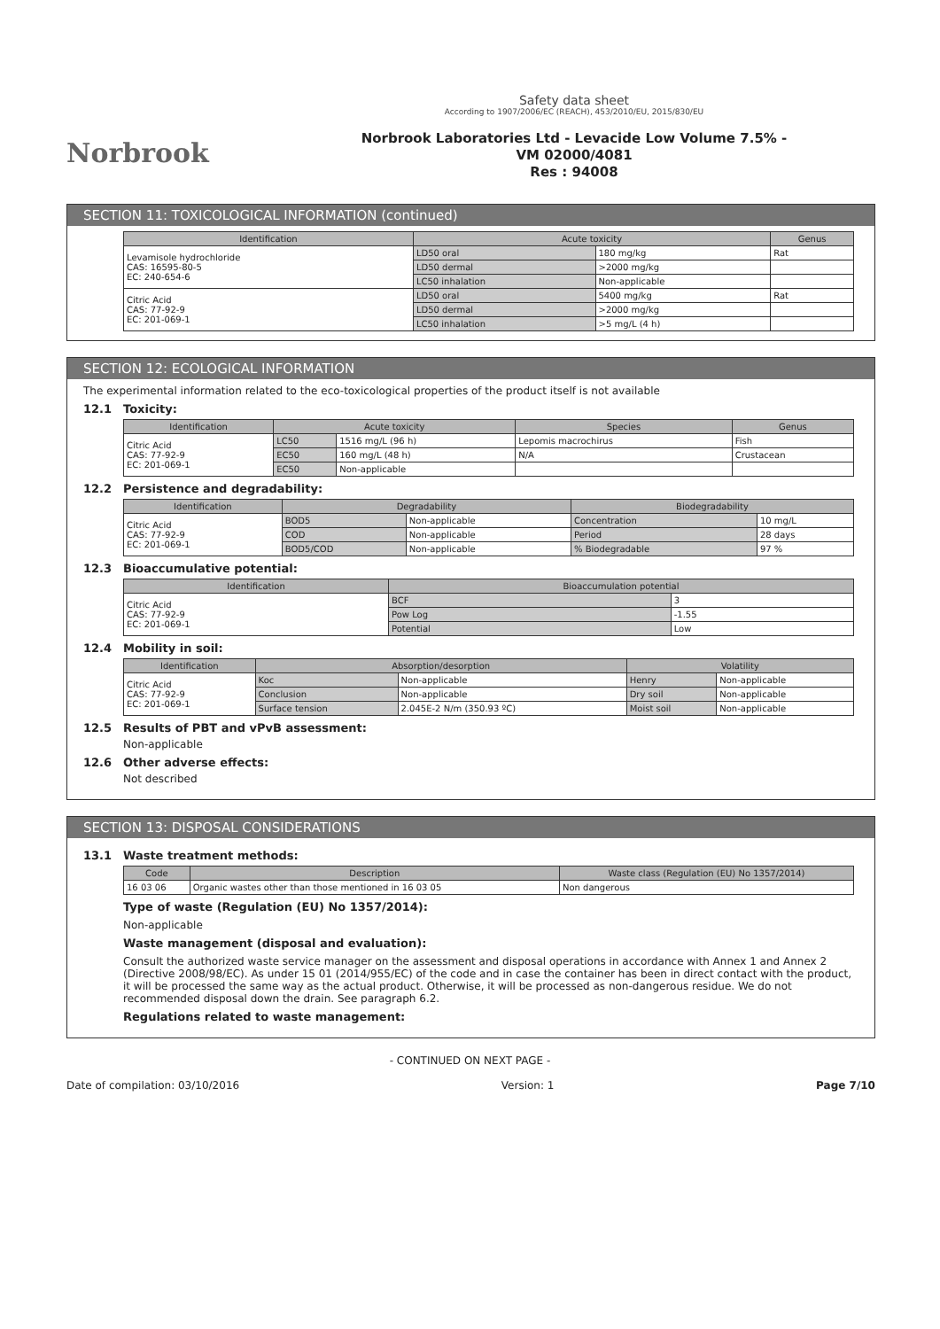Norbrook
Safety data sheet
According to 1907/2006/EC (REACH), 453/2010/EU, 2015/830/EU
Norbrook Laboratories Ltd - Levacide Low Volume 7.5% -
VM 02000/4081
Res : 94008
SECTION 11: TOXICOLOGICAL INFORMATION (continued)
| Identification | Acute toxicity | | Genus |
| --- | --- | --- | --- |
| Levamisole hydrochloride CAS: 16595-80-5 EC: 240-654-6 | LD50 oral | 180 mg/kg | Rat |
| | LD50 dermal | >2000 mg/kg | |
| | LC50 inhalation | Non-applicable | |
| Citric Acid CAS: 77-92-9 EC: 201-069-1 | LD50 oral | 5400 mg/kg | Rat |
| | LD50 dermal | >2000 mg/kg | |
| | LC50 inhalation | >5 mg/L (4 h) | |
SECTION 12: ECOLOGICAL INFORMATION
The experimental information related to the eco-toxicological properties of the product itself is not available
12.1 Toxicity:
| Identification | Acute toxicity | | Species | Genus |
| --- | --- | --- | --- | --- |
| Citric Acid CAS: 77-92-9 EC: 201-069-1 | LC50 | 1516 mg/L (96 h) | Lepomis macrochirus | Fish |
| | EC50 | 160 mg/L (48 h) | N/A | Crustacean |
| | EC50 | Non-applicable | | |
12.2 Persistence and degradability:
| Identification | Degradability | | Biodegradability | |
| --- | --- | --- | --- | --- |
| Citric Acid CAS: 77-92-9 EC: 201-069-1 | BOD5 | Non-applicable | Concentration | 10 mg/L |
| | COD | Non-applicable | Period | 28 days |
| | BOD5/COD | Non-applicable | % Biodegradable | 97 % |
12.3 Bioaccumulative potential:
| Identification | Bioaccumulation potential | |
| --- | --- | --- |
| Citric Acid CAS: 77-92-9 EC: 201-069-1 | BCF | 3 |
| | Pow Log | -1.55 |
| | Potential | Low |
12.4 Mobility in soil:
| Identification | Absorption/desorption | | Volatility | |
| --- | --- | --- | --- | --- |
| Citric Acid CAS: 77-92-9 EC: 201-069-1 | Koc | Non-applicable | Henry | Non-applicable |
| | Conclusion | Non-applicable | Dry soil | Non-applicable |
| | Surface tension | 2.045E-2 N/m (350.93 ºC) | Moist soil | Non-applicable |
12.5 Results of PBT and vPvB assessment:
Non-applicable
12.6 Other adverse effects:
Not described
SECTION 13: DISPOSAL CONSIDERATIONS
13.1 Waste treatment methods:
| Code | Description | Waste class (Regulation (EU) No 1357/2014) |
| --- | --- | --- |
| 16 03 06 | Organic wastes other than those mentioned in 16 03 05 | Non dangerous |
Type of waste (Regulation (EU) No 1357/2014):
Non-applicable
Waste management (disposal and evaluation):
Consult the authorized waste service manager on the assessment and disposal operations in accordance with Annex 1 and Annex 2 (Directive 2008/98/EC). As under 15 01 (2014/955/EC) of the code and in case the container has been in direct contact with the product, it will be processed the same way as the actual product. Otherwise, it will be processed as non-dangerous residue. We do not recommended disposal down the drain. See paragraph 6.2.
Regulations related to waste management:
- CONTINUED ON NEXT PAGE -
Date of compilation: 03/10/2016 Version: 1 Page 7/10